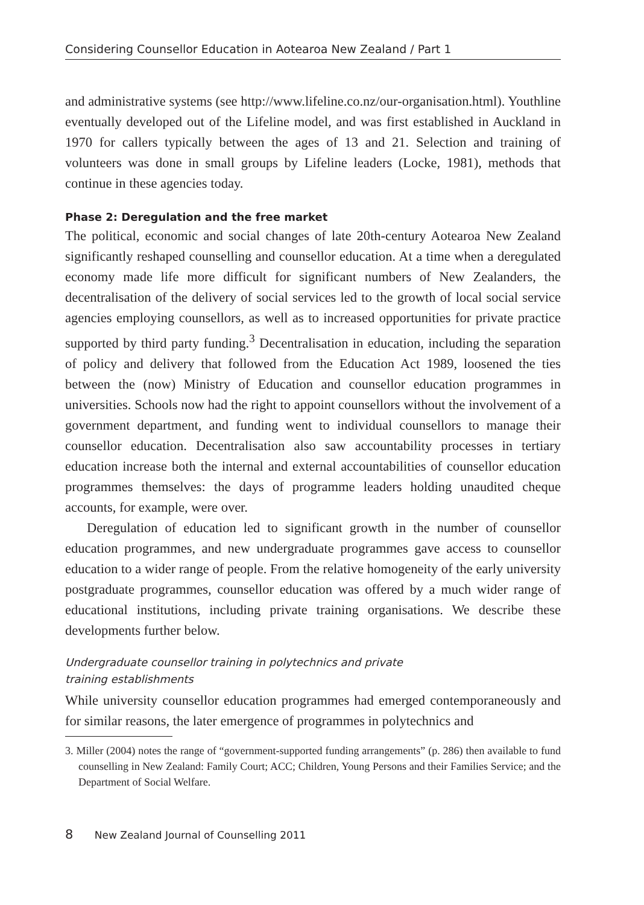Considering Counsellor Education in Aotearoa New Zealand / Part 1
and administrative systems (see http://www.lifeline.co.nz/our-organisation.html). Youthline eventually developed out of the Lifeline model, and was first established in Auckland in 1970 for callers typically between the ages of 13 and 21. Selection and training of volunteers was done in small groups by Lifeline leaders (Locke, 1981), methods that continue in these agencies today.
Phase 2: Deregulation and the free market
The political, economic and social changes of late 20th-century Aotearoa New Zealand significantly reshaped counselling and counsellor education. At a time when a deregulated economy made life more difficult for significant numbers of New Zealanders, the decentralisation of the delivery of social services led to the growth of local social service agencies employing counsellors, as well as to increased opportunities for private practice supported by third party funding.<sup>3</sup> Decentralisation in education, including the separation of policy and delivery that followed from the Education Act 1989, loosened the ties between the (now) Ministry of Education and counsellor education programmes in universities. Schools now had the right to appoint counsellors without the involvement of a government department, and funding went to individual counsellors to manage their counsellor education. Decentralisation also saw accountability processes in tertiary education increase both the internal and external accountabilities of counsellor education programmes themselves: the days of programme leaders holding unaudited cheque accounts, for example, were over.
Deregulation of education led to significant growth in the number of counsellor education programmes, and new undergraduate programmes gave access to counsellor education to a wider range of people. From the relative homogeneity of the early university postgraduate programmes, counsellor education was offered by a much wider range of educational institutions, including private training organisations. We describe these developments further below.
Undergraduate counsellor training in polytechnics and private
training establishments
While university counsellor education programmes had emerged contemporaneously and for similar reasons, the later emergence of programmes in polytechnics and
3. Miller (2004) notes the range of “government-supported funding arrangements” (p. 286) then available to fund counselling in New Zealand: Family Court; ACC; Children, Young Persons and their Families Service; and the Department of Social Welfare.
8 New Zealand Journal of Counselling 2011